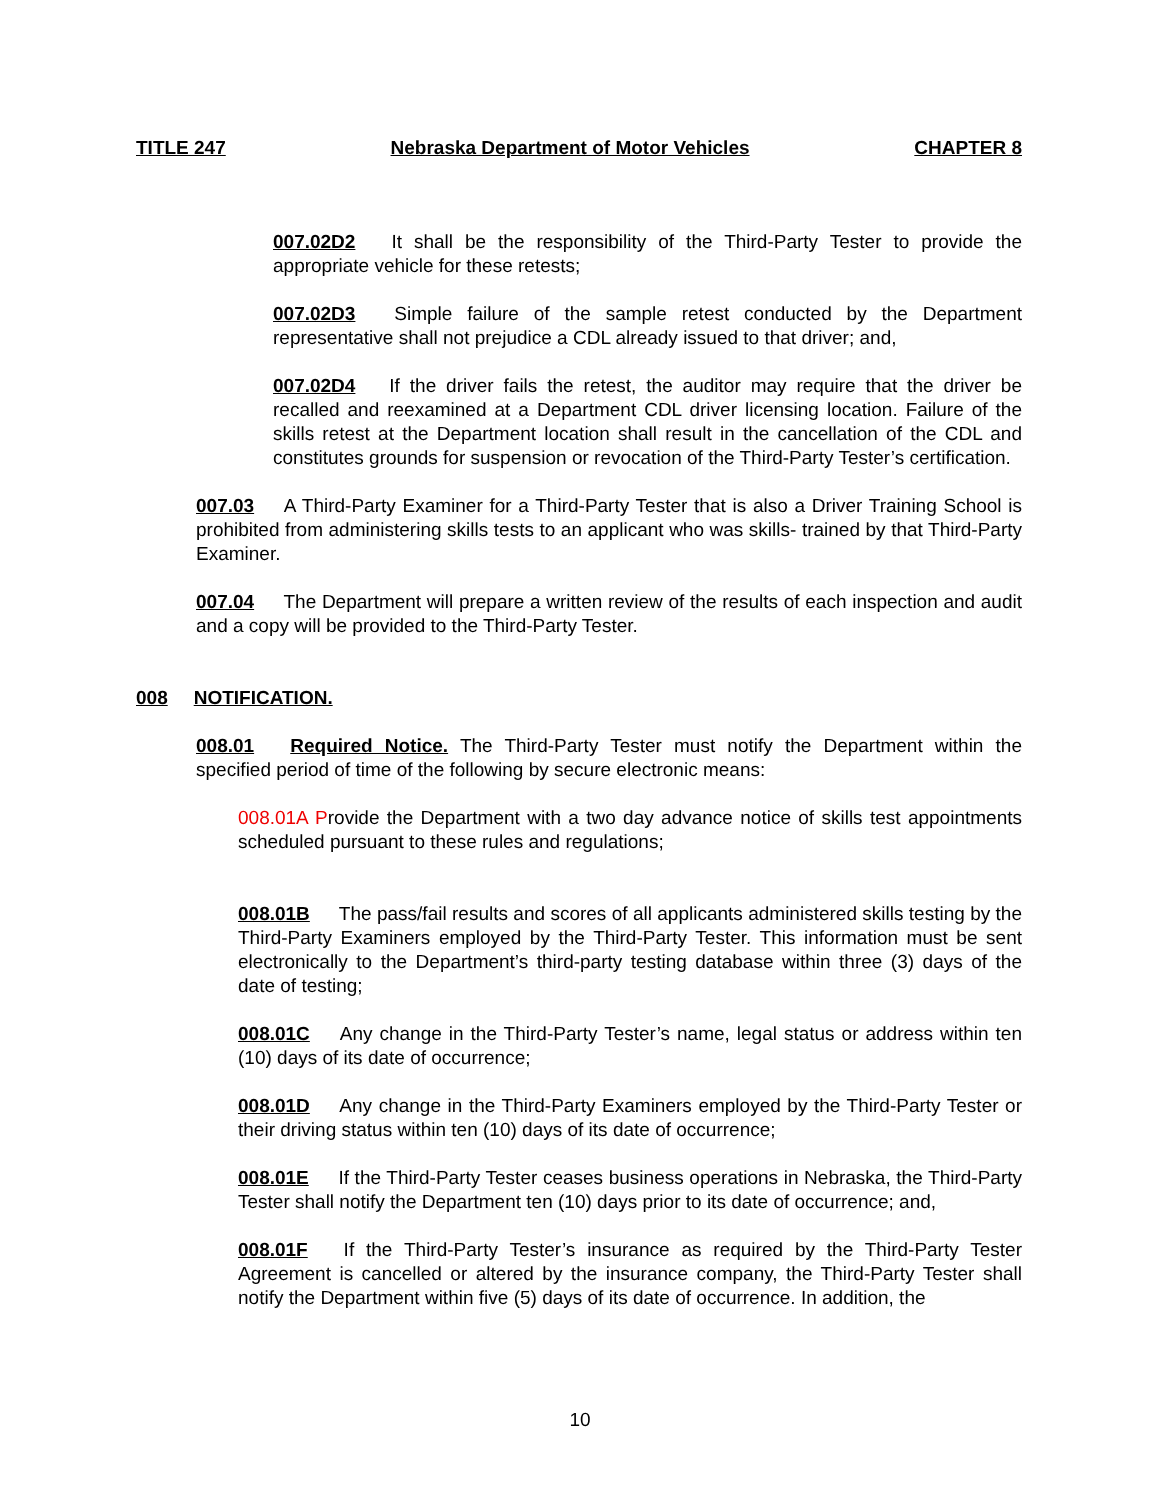TITLE 247 Nebraska Department of Motor Vehicles CHAPTER 8
007.02D2 It shall be the responsibility of the Third-Party Tester to provide the appropriate vehicle for these retests;
007.02D3 Simple failure of the sample retest conducted by the Department representative shall not prejudice a CDL already issued to that driver; and,
007.02D4 If the driver fails the retest, the auditor may require that the driver be recalled and reexamined at a Department CDL driver licensing location. Failure of the skills retest at the Department location shall result in the cancellation of the CDL and constitutes grounds for suspension or revocation of the Third-Party Tester’s certification.
007.03 A Third-Party Examiner for a Third-Party Tester that is also a Driver Training School is prohibited from administering skills tests to an applicant who was skills- trained by that Third-Party Examiner.
007.04 The Department will prepare a written review of the results of each inspection and audit and a copy will be provided to the Third-Party Tester.
008 NOTIFICATION.
008.01 Required Notice. The Third-Party Tester must notify the Department within the specified period of time of the following by secure electronic means:
008.01A Provide the Department with a two day advance notice of skills test appointments scheduled pursuant to these rules and regulations;
008.01B The pass/fail results and scores of all applicants administered skills testing by the Third-Party Examiners employed by the Third-Party Tester. This information must be sent electronically to the Department’s third-party testing database within three (3) days of the date of testing;
008.01C Any change in the Third-Party Tester’s name, legal status or address within ten (10) days of its date of occurrence;
008.01D Any change in the Third-Party Examiners employed by the Third-Party Tester or their driving status within ten (10) days of its date of occurrence;
008.01E If the Third-Party Tester ceases business operations in Nebraska, the Third-Party Tester shall notify the Department ten (10) days prior to its date of occurrence; and,
008.01F If the Third-Party Tester’s insurance as required by the Third-Party Tester Agreement is cancelled or altered by the insurance company, the Third-Party Tester shall notify the Department within five (5) days of its date of occurrence. In addition, the
10